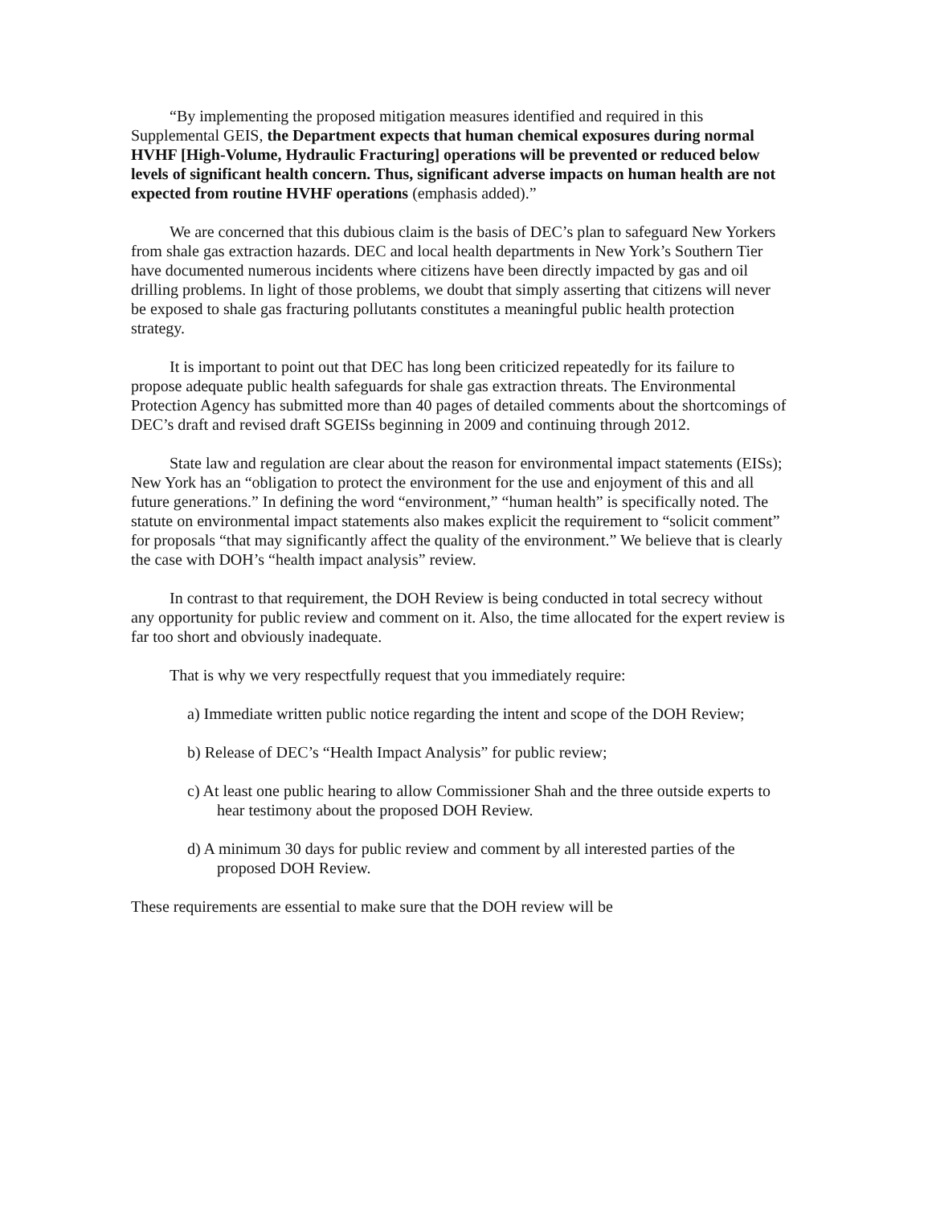“By implementing the proposed mitigation measures identified and required in this Supplemental GEIS, the Department expects that human chemical exposures during normal HVHF [High-Volume, Hydraulic Fracturing] operations will be prevented or reduced below levels of significant health concern. Thus, significant adverse impacts on human health are not expected from routine HVHF operations (emphasis added).”
We are concerned that this dubious claim is the basis of DEC’s plan to safeguard New Yorkers from shale gas extraction hazards. DEC and local health departments in New York’s Southern Tier have documented numerous incidents where citizens have been directly impacted by gas and oil drilling problems. In light of those problems, we doubt that simply asserting that citizens will never be exposed to shale gas fracturing pollutants constitutes a meaningful public health protection strategy.
It is important to point out that DEC has long been criticized repeatedly for its failure to propose adequate public health safeguards for shale gas extraction threats. The Environmental Protection Agency has submitted more than 40 pages of detailed comments about the shortcomings of DEC’s draft and revised draft SGEISs beginning in 2009 and continuing through 2012.
State law and regulation are clear about the reason for environmental impact statements (EISs); New York has an “obligation to protect the environment for the use and enjoyment of this and all future generations.” In defining the word “environment,” “human health” is specifically noted. The statute on environmental impact statements also makes explicit the requirement to “solicit comment” for proposals “that may significantly affect the quality of the environment.” We believe that is clearly the case with DOH’s “health impact analysis” review.
In contrast to that requirement, the DOH Review is being conducted in total secrecy without any opportunity for public review and comment on it. Also, the time allocated for the expert review is far too short and obviously inadequate.
That is why we very respectfully request that you immediately require:
a) Immediate written public notice regarding the intent and scope of the DOH Review;
b) Release of DEC’s “Health Impact Analysis” for public review;
c) At least one public hearing to allow Commissioner Shah and the three outside experts to hear testimony about the proposed DOH Review.
d) A minimum 30 days for public review and comment by all interested parties of the proposed DOH Review.
These requirements are essential to make sure that the DOH review will be